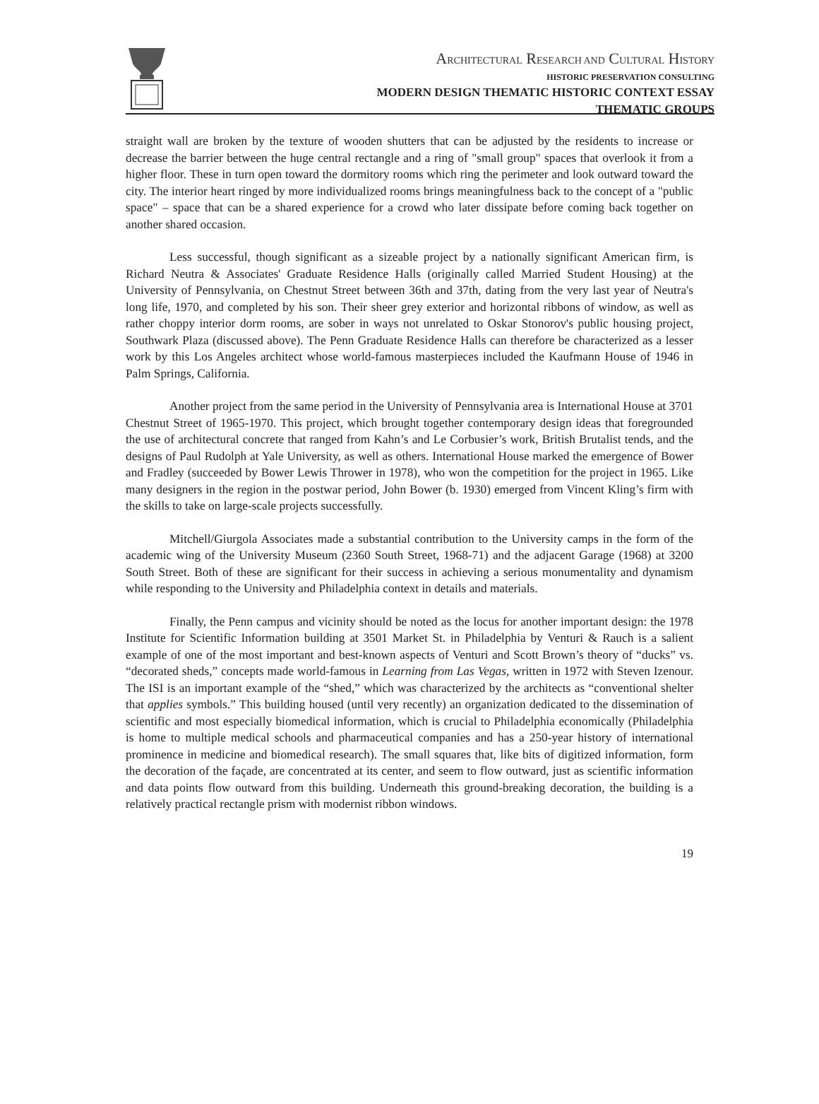ARCHITECTURAL RESEARCH AND CULTURAL HISTORY
HISTORIC PRESERVATION CONSULTING
MODERN DESIGN THEMATIC HISTORIC CONTEXT ESSAY
THEMATIC GROUPS
straight wall are broken by the texture of wooden shutters that can be adjusted by the residents to increase or decrease the barrier between the huge central rectangle and a ring of "small group" spaces that overlook it from a higher floor. These in turn open toward the dormitory rooms which ring the perimeter and look outward toward the city. The interior heart ringed by more individualized rooms brings meaningfulness back to the concept of a "public space" – space that can be a shared experience for a crowd who later dissipate before coming back together on another shared occasion.
Less successful, though significant as a sizeable project by a nationally significant American firm, is Richard Neutra & Associates' Graduate Residence Halls (originally called Married Student Housing) at the University of Pennsylvania, on Chestnut Street between 36th and 37th, dating from the very last year of Neutra's long life, 1970, and completed by his son. Their sheer grey exterior and horizontal ribbons of window, as well as rather choppy interior dorm rooms, are sober in ways not unrelated to Oskar Stonorov's public housing project, Southwark Plaza (discussed above). The Penn Graduate Residence Halls can therefore be characterized as a lesser work by this Los Angeles architect whose world-famous masterpieces included the Kaufmann House of 1946 in Palm Springs, California.
Another project from the same period in the University of Pennsylvania area is International House at 3701 Chestnut Street of 1965-1970. This project, which brought together contemporary design ideas that foregrounded the use of architectural concrete that ranged from Kahn’s and Le Corbusier’s work, British Brutalist tends, and the designs of Paul Rudolph at Yale University, as well as others. International House marked the emergence of Bower and Fradley (succeeded by Bower Lewis Thrower in 1978), who won the competition for the project in 1965. Like many designers in the region in the postwar period, John Bower (b. 1930) emerged from Vincent Kling’s firm with the skills to take on large-scale projects successfully.
Mitchell/Giurgola Associates made a substantial contribution to the University camps in the form of the academic wing of the University Museum (2360 South Street, 1968-71) and the adjacent Garage (1968) at 3200 South Street. Both of these are significant for their success in achieving a serious monumentality and dynamism while responding to the University and Philadelphia context in details and materials.
Finally, the Penn campus and vicinity should be noted as the locus for another important design: the 1978 Institute for Scientific Information building at 3501 Market St. in Philadelphia by Venturi & Rauch is a salient example of one of the most important and best-known aspects of Venturi and Scott Brown’s theory of “ducks” vs. “decorated sheds,” concepts made world-famous in Learning from Las Vegas, written in 1972 with Steven Izenour. The ISI is an important example of the “shed,” which was characterized by the architects as “conventional shelter that applies symbols.” This building housed (until very recently) an organization dedicated to the dissemination of scientific and most especially biomedical information, which is crucial to Philadelphia economically (Philadelphia is home to multiple medical schools and pharmaceutical companies and has a 250-year history of international prominence in medicine and biomedical research). The small squares that, like bits of digitized information, form the decoration of the façade, are concentrated at its center, and seem to flow outward, just as scientific information and data points flow outward from this building. Underneath this ground-breaking decoration, the building is a relatively practical rectangle prism with modernist ribbon windows.
19